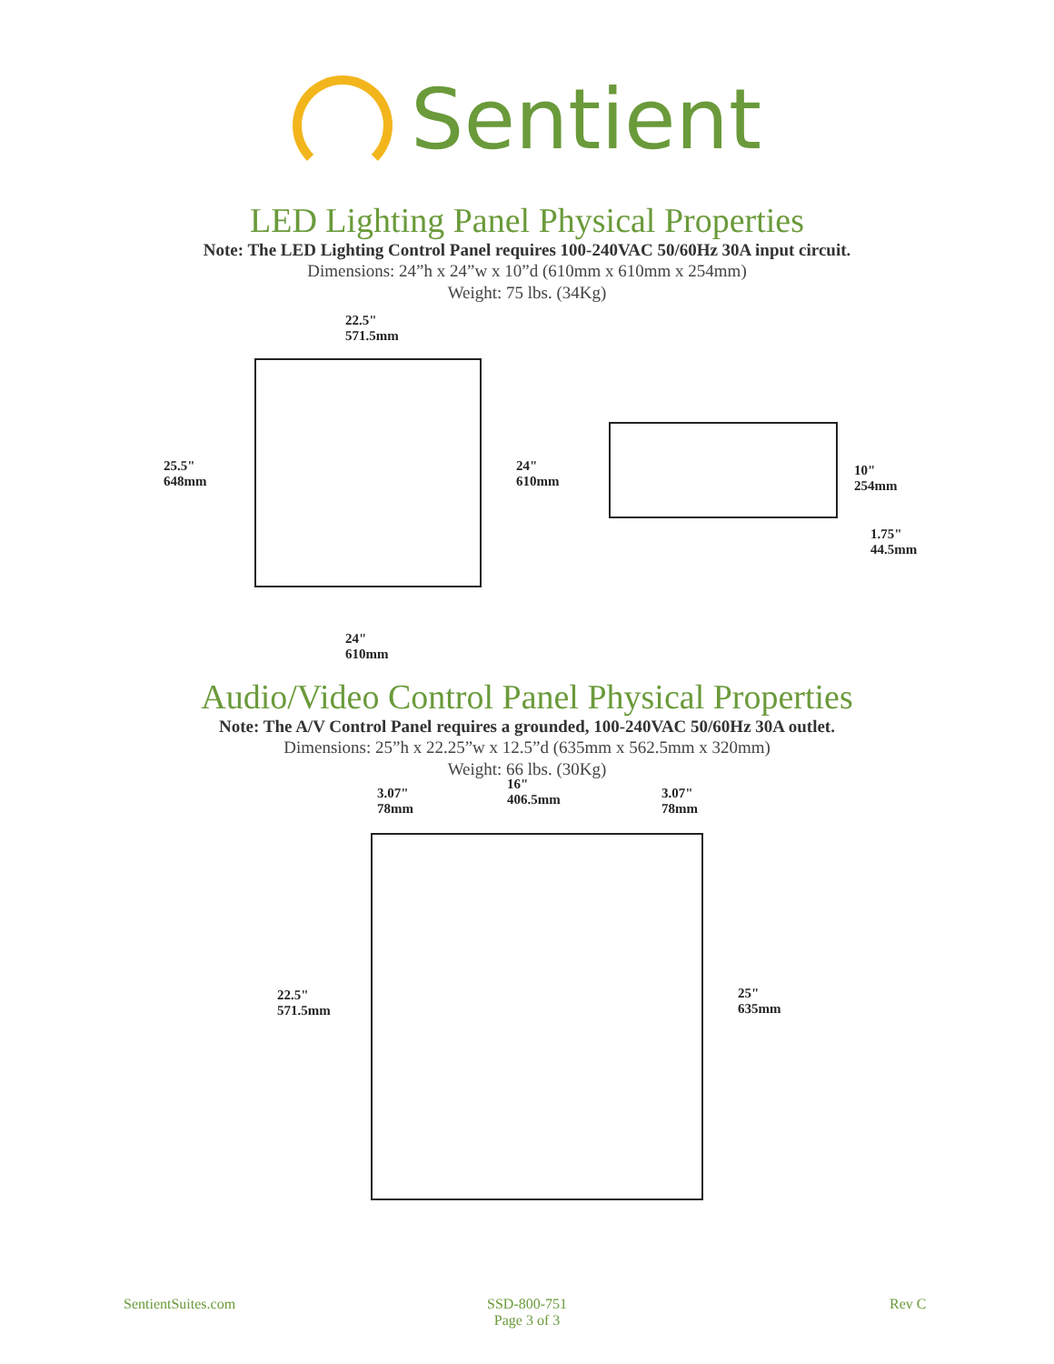Sentient
LED Lighting Panel Physical Properties
Note: The LED Lighting Control Panel requires 100-240VAC 50/60Hz 30A input circuit.
Dimensions: 24”h x 24”w x 10”d (610mm x 610mm x 254mm)
Weight: 75 lbs. (34Kg)
22.5"
571.5mm
25.5"
648mm
24"
610mm
10"
254mm
1.75"
44.5mm
24"
610mm
Audio/Video Control Panel Physical Properties
Note: The A/V Control Panel requires a grounded, 100-240VAC 50/60Hz 30A outlet.
Dimensions: 25”h x 22.25”w x 12.5”d (635mm x 562.5mm x 320mm)
Weight: 66 lbs. (30Kg)
3.07"
78mm
16"
406.5mm
3.07"
78mm
22.5"
571.5mm
25"
635mm
SentientSuites.com SSD-800-751
Page 3 of 3 Rev C